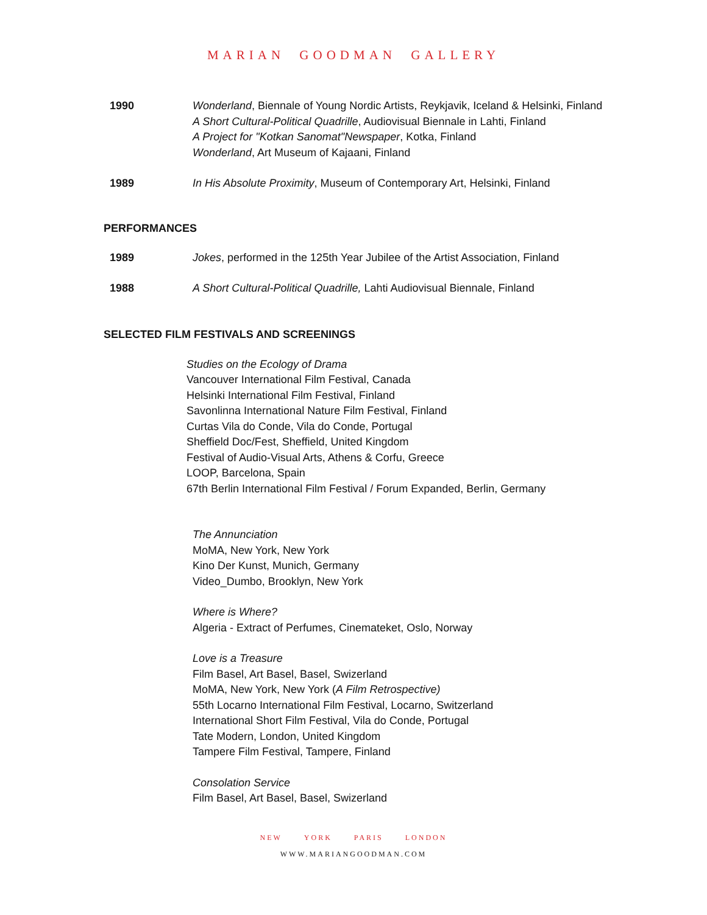MARIAN GOODMAN GALLERY
1990 Wonderland, Biennale of Young Nordic Artists, Reykjavik, Iceland & Helsinki, Finland
A Short Cultural-Political Quadrille, Audiovisual Biennale in Lahti, Finland
A Project for "Kotkan Sanomat"Newspaper, Kotka, Finland
Wonderland, Art Museum of Kajaani, Finland
1989 In His Absolute Proximity, Museum of Contemporary Art, Helsinki, Finland
PERFORMANCES
1989 Jokes, performed in the 125th Year Jubilee of the Artist Association, Finland
1988 A Short Cultural-Political Quadrille, Lahti Audiovisual Biennale, Finland
SELECTED FILM FESTIVALS AND SCREENINGS
Studies on the Ecology of Drama
Vancouver International Film Festival, Canada
Helsinki International Film Festival, Finland
Savonlinna International Nature Film Festival, Finland
Curtas Vila do Conde, Vila do Conde, Portugal
Sheffield Doc/Fest, Sheffield, United Kingdom
Festival of Audio-Visual Arts, Athens & Corfu, Greece
LOOP, Barcelona, Spain
67th Berlin International Film Festival / Forum Expanded, Berlin, Germany
The Annunciation
MoMA, New York, New York
Kino Der Kunst, Munich, Germany
Video_Dumbo, Brooklyn, New York
Where is Where?
Algeria - Extract of Perfumes, Cinemateket, Oslo, Norway
Love is a Treasure
Film Basel, Art Basel, Basel, Swizerland
MoMA, New York, New York (A Film Retrospective)
55th Locarno International Film Festival, Locarno, Switzerland
International Short Film Festival, Vila do Conde, Portugal
Tate Modern, London, United Kingdom
Tampere Film Festival, Tampere, Finland
Consolation Service
Film Basel, Art Basel, Basel, Swizerland
NEW YORK PARIS LONDON
WWW.MARIANGOODMAN.COM